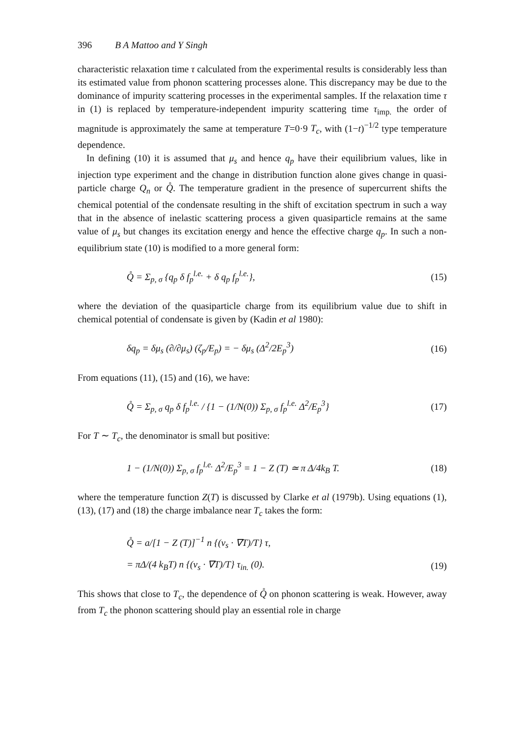396 B A Mattoo and Y Singh
characteristic relaxation time τ calculated from the experimental results is considerably less than its estimated value from phonon scattering processes alone. This discrepancy may be due to the dominance of impurity scattering processes in the experimental samples. If the relaxation time τ in (1) is replaced by temperature-independent impurity scattering time τ<sub>imp.</sub> the order of magnitude is approximately the same at temperature T=0·9 T<sub>c</sub>, with (1−t)<sup>−1/2</sup> type temperature dependence.
In defining (10) it is assumed that μ<sub>s</sub> and hence q<sub>p</sub> have their equilibrium values, like in injection type experiment and the change in distribution function alone gives change in quasi-particle charge Q<sub>n</sub> or Q̊. The temperature gradient in the presence of supercurrent shifts the chemical potential of the condensate resulting in the shift of excitation spectrum in such a way that in the absence of inelastic scattering process a given quasiparticle remains at the same value of μ<sub>s</sub> but changes its excitation energy and hence the effective charge q<sub>p</sub>. In such a non-equilibrium state (10) is modified to a more general form:
Q̊ = Σ<sub>p, σ</sub> {q<sub>p</sub> δ f<sub>p</sub><sup>l.e.</sup> + δ q<sub>p</sub> f<sub>p</sub><sup>l.e.</sup>}, (15)
where the deviation of the quasiparticle charge from its equilibrium value due to shift in chemical potential of condensate is given by (Kadin et al 1980):
δq<sub>p</sub> = δμ<sub>s</sub> (∂/∂μ<sub>s</sub>) (ζ<sub>p</sub>/E<sub>p</sub>) = − δμ<sub>s</sub> (Δ<sup>2</sup>/2E<sub>p</sub><sup>3</sup>) (16)
From equations (11), (15) and (16), we have:
Q̊ = Σ<sub>p, σ</sub> q<sub>p</sub> δ f<sub>p</sub><sup>l.e.</sup> / {1 − (1/N(0)) Σ<sub>p, σ</sub> f<sub>p</sub><sup>l.e.</sup> Δ<sup>2</sup>/E<sub>p</sub><sup>3</sup>} (17)
For T ∼ T<sub>c</sub>, the denominator is small but positive:
1 − (1/N(0)) Σ<sub>p, σ</sub> f<sub>p</sub><sup>l.e.</sup> Δ<sup>2</sup>/E<sub>p</sub><sup>3</sup> = 1 − Z (T) ≃ π Δ/4k<sub>B</sub> T. (18)
where the temperature function Z(T) is discussed by Clarke et al (1979b). Using equations (1), (13), (17) and (18) the charge imbalance near T<sub>c</sub> takes the form:
Q̊ = a/[1 − Z (T)]<sup>−1</sup> n {(v<sub>s</sub> · ∇T)/T} τ,
= πΔ/(4 k<sub>B</sub>T) n {(v<sub>s</sub> · ∇T)/T} τ<sub>in.</sub> (0). (19)
This shows that close to T<sub>c</sub>, the dependence of Q̊ on phonon scattering is weak. However, away from T<sub>c</sub> the phonon scattering should play an essential role in charge